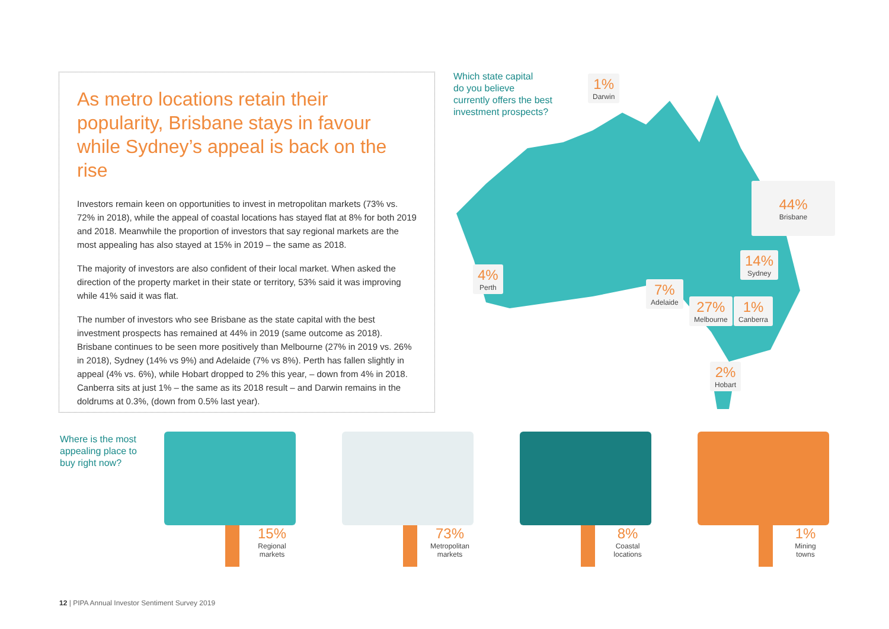As metro locations retain their popularity, Brisbane stays in favour while Sydney’s appeal is back on the rise
Investors remain keen on opportunities to invest in metropolitan markets (73% vs. 72% in 2018), while the appeal of coastal locations has stayed flat at 8% for both 2019 and 2018. Meanwhile the proportion of investors that say regional markets are the most appealing has also stayed at 15% in 2019 – the same as 2018.
The majority of investors are also confident of their local market. When asked the direction of the property market in their state or territory, 53% said it was improving while 41% said it was flat.
The number of investors who see Brisbane as the state capital with the best investment prospects has remained at 44% in 2019 (same outcome as 2018). Brisbane continues to be seen more positively than Melbourne (27% in 2019 vs. 26% in 2018), Sydney (14% vs 9%) and Adelaide (7% vs 8%). Perth has fallen slightly in appeal (4% vs. 6%), while Hobart dropped to 2% this year, – down from 4% in 2018. Canberra sits at just 1% – the same as its 2018 result – and Darwin remains in the doldrums at 0.3%, (down from 0.5% last year).
Which state capital
do you believe
currently offers the best
investment prospects?
1%
Darwin
44%
Brisbane
14%
Sydney
4%
Perth
7%
Adelaide
27%
Melbourne
1%
Canberra
2%
Hobart
Where is the most
appealing place to
buy right now?
15% Regional markets
73% Metropolitan markets
8% Coastal locations 1% Mining towns
12 | PIPA Annual Investor Sentiment Survey 2019